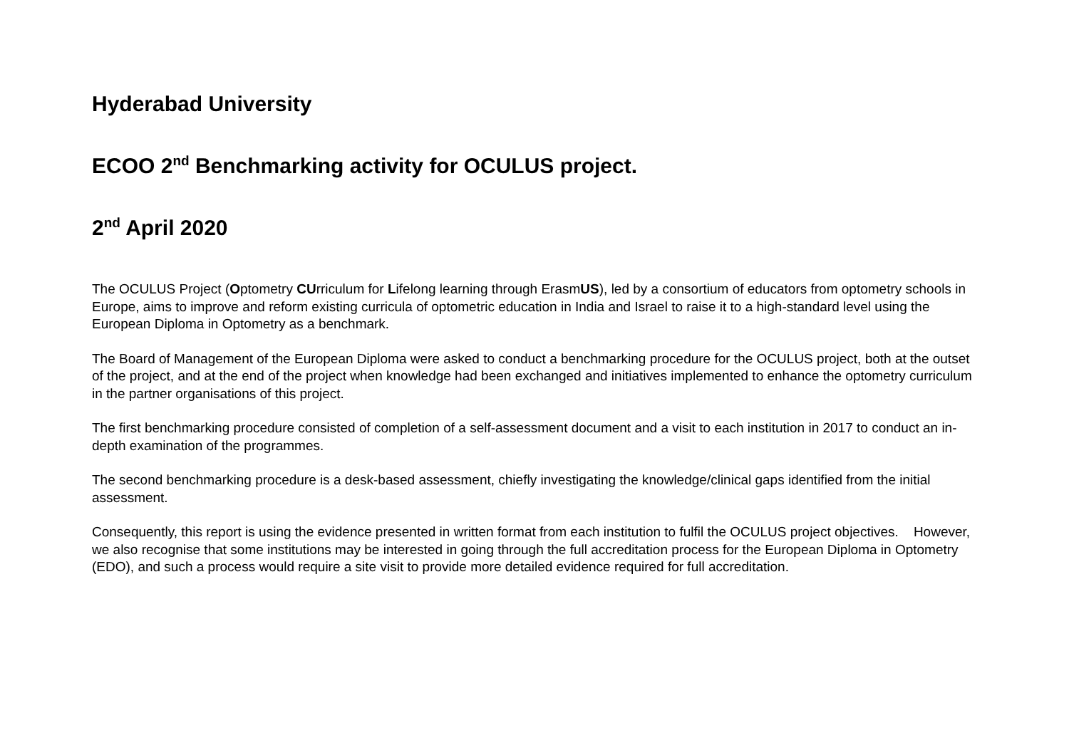Hyderabad University
ECOO 2<sup>nd</sup> Benchmarking activity for OCULUS project.
2<sup>nd</sup> April 2020
The OCULUS Project (Optometry CUrriculum for Lifelong learning through ErasmUS), led by a consortium of educators from optometry schools in Europe, aims to improve and reform existing curricula of optometric education in India and Israel to raise it to a high-standard level using the European Diploma in Optometry as a benchmark.
The Board of Management of the European Diploma were asked to conduct a benchmarking procedure for the OCULUS project, both at the outset of the project, and at the end of the project when knowledge had been exchanged and initiatives implemented to enhance the optometry curriculum in the partner organisations of this project.
The first benchmarking procedure consisted of completion of a self-assessment document and a visit to each institution in 2017 to conduct an in-depth examination of the programmes.
The second benchmarking procedure is a desk-based assessment, chiefly investigating the knowledge/clinical gaps identified from the initial assessment.
Consequently, this report is using the evidence presented in written format from each institution to fulfil the OCULUS project objectives. However, we also recognise that some institutions may be interested in going through the full accreditation process for the European Diploma in Optometry (EDO), and such a process would require a site visit to provide more detailed evidence required for full accreditation.